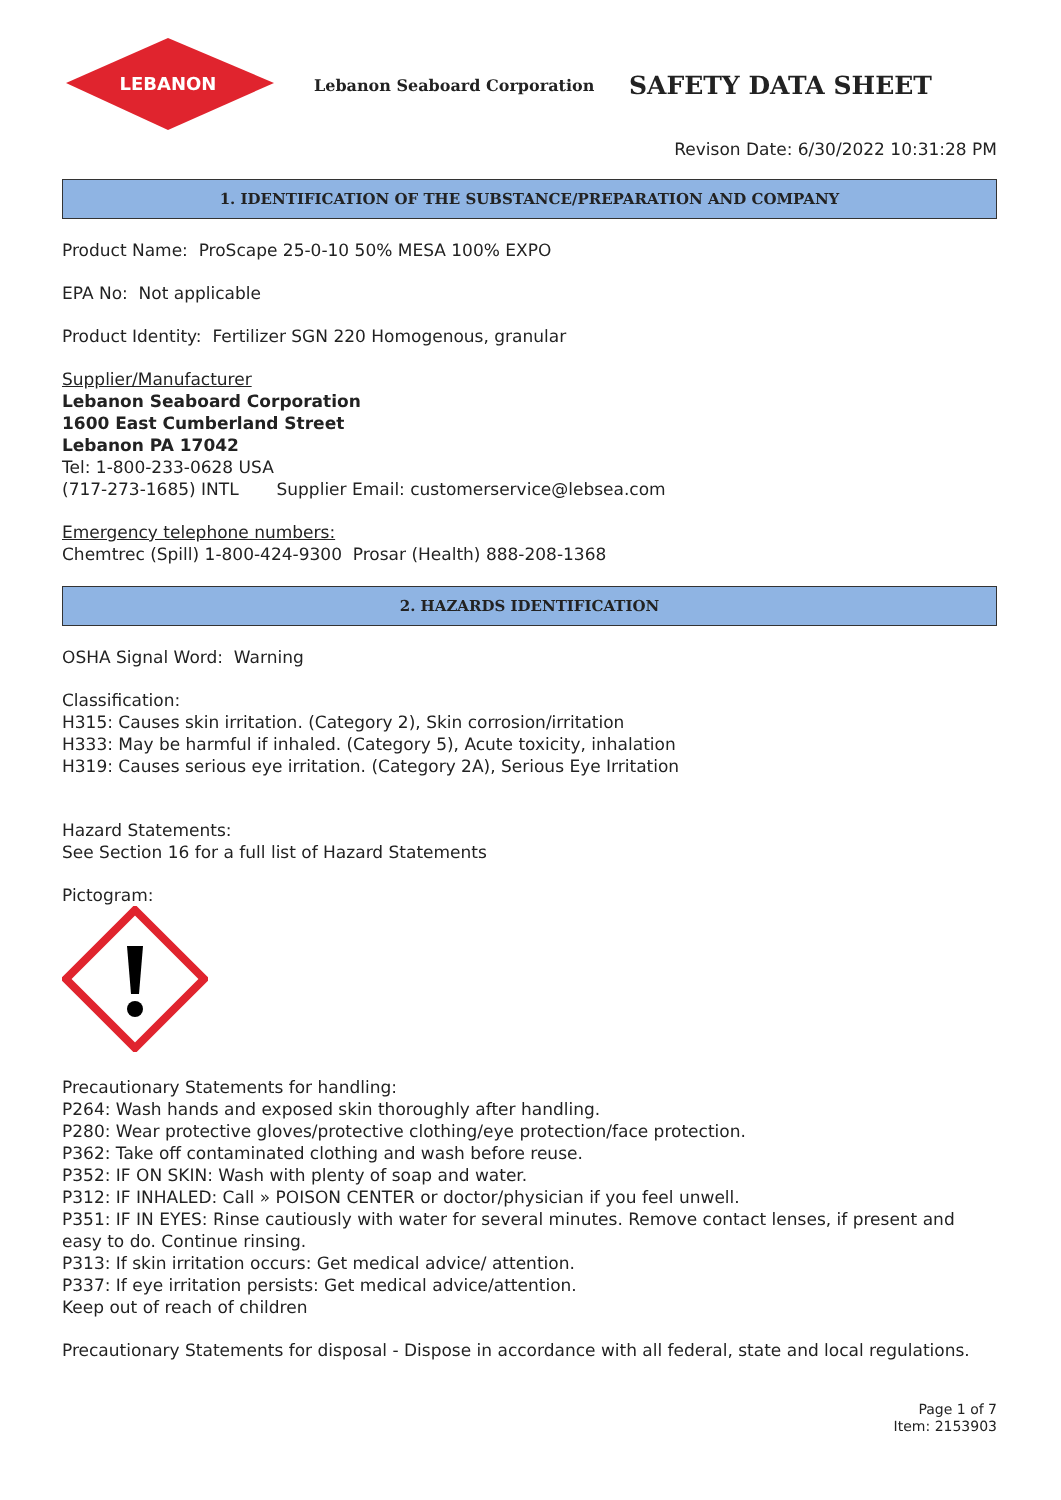LEBANON
Lebanon Seaboard Corporation
SAFETY DATA SHEET
Revison Date: 6/30/2022 10:31:28 PM
1. IDENTIFICATION OF THE SUBSTANCE/PREPARATION AND COMPANY
Product Name: ProScape 25-0-10 50% MESA 100% EXPO
EPA No: Not applicable
Product Identity: Fertilizer SGN 220 Homogenous, granular
Supplier/Manufacturer
Lebanon Seaboard Corporation
1600 East Cumberland Street
Lebanon PA 17042
Tel: 1-800-233-0628 USA
(717-273-1685) INTL Supplier Email: customerservice@lebsea.com
Emergency telephone numbers:
Chemtrec (Spill) 1-800-424-9300 Prosar (Health) 888-208-1368
2. HAZARDS IDENTIFICATION
OSHA Signal Word: Warning
Classification:
H315: Causes skin irritation. (Category 2), Skin corrosion/irritation
H333: May be harmful if inhaled. (Category 5), Acute toxicity, inhalation
H319: Causes serious eye irritation. (Category 2A), Serious Eye Irritation
Hazard Statements:
See Section 16 for a full list of Hazard Statements
Pictogram:
Precautionary Statements for handling:
P264: Wash hands and exposed skin thoroughly after handling.
P280: Wear protective gloves/protective clothing/eye protection/face protection.
P362: Take off contaminated clothing and wash before reuse.
P352: IF ON SKIN: Wash with plenty of soap and water.
P312: IF INHALED: Call » POISON CENTER or doctor/physician if you feel unwell.
P351: IF IN EYES: Rinse cautiously with water for several minutes. Remove contact lenses, if present and easy to do. Continue rinsing.
P313: If skin irritation occurs: Get medical advice/ attention.
P337: If eye irritation persists: Get medical advice/attention.
Keep out of reach of children
Precautionary Statements for disposal - Dispose in accordance with all federal, state and local regulations.
Page 1 of 7
Item: 2153903